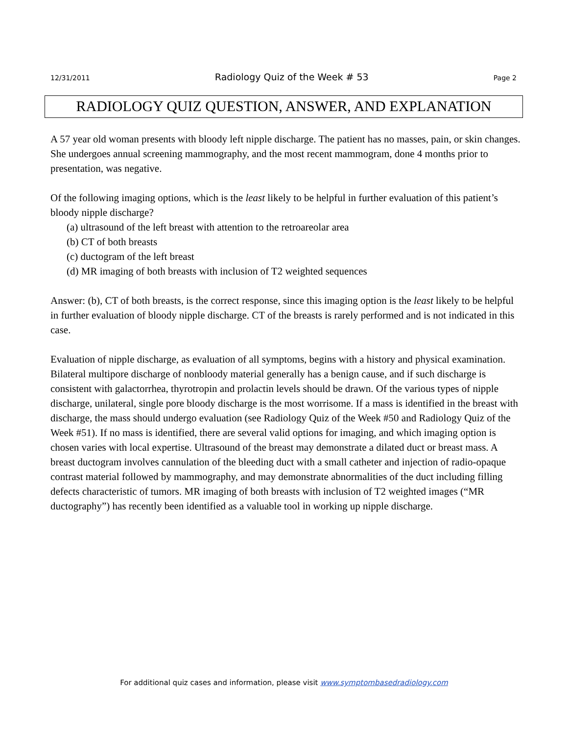12/31/2011 Radiology Quiz of the Week # 53 Page 2
RADIOLOGY QUIZ QUESTION, ANSWER, AND EXPLANATION
A 57 year old woman presents with bloody left nipple discharge. The patient has no masses, pain, or skin changes. She undergoes annual screening mammography, and the most recent mammogram, done 4 months prior to presentation, was negative.
Of the following imaging options, which is the least likely to be helpful in further evaluation of this patient’s bloody nipple discharge?
(a) ultrasound of the left breast with attention to the retroareolar area
(b) CT of both breasts
(c) ductogram of the left breast
(d) MR imaging of both breasts with inclusion of T2 weighted sequences
Answer: (b), CT of both breasts, is the correct response, since this imaging option is the least likely to be helpful in further evaluation of bloody nipple discharge. CT of the breasts is rarely performed and is not indicated in this case.
Evaluation of nipple discharge, as evaluation of all symptoms, begins with a history and physical examination. Bilateral multipore discharge of nonbloody material generally has a benign cause, and if such discharge is consistent with galactorrhea, thyrotropin and prolactin levels should be drawn. Of the various types of nipple discharge, unilateral, single pore bloody discharge is the most worrisome. If a mass is identified in the breast with discharge, the mass should undergo evaluation (see Radiology Quiz of the Week #50 and Radiology Quiz of the Week #51). If no mass is identified, there are several valid options for imaging, and which imaging option is chosen varies with local expertise. Ultrasound of the breast may demonstrate a dilated duct or breast mass. A breast ductogram involves cannulation of the bleeding duct with a small catheter and injection of radio-opaque contrast material followed by mammography, and may demonstrate abnormalities of the duct including filling defects characteristic of tumors. MR imaging of both breasts with inclusion of T2 weighted images (“MR ductography”) has recently been identified as a valuable tool in working up nipple discharge.
For additional quiz cases and information, please visit www.symptombasedradiology.com